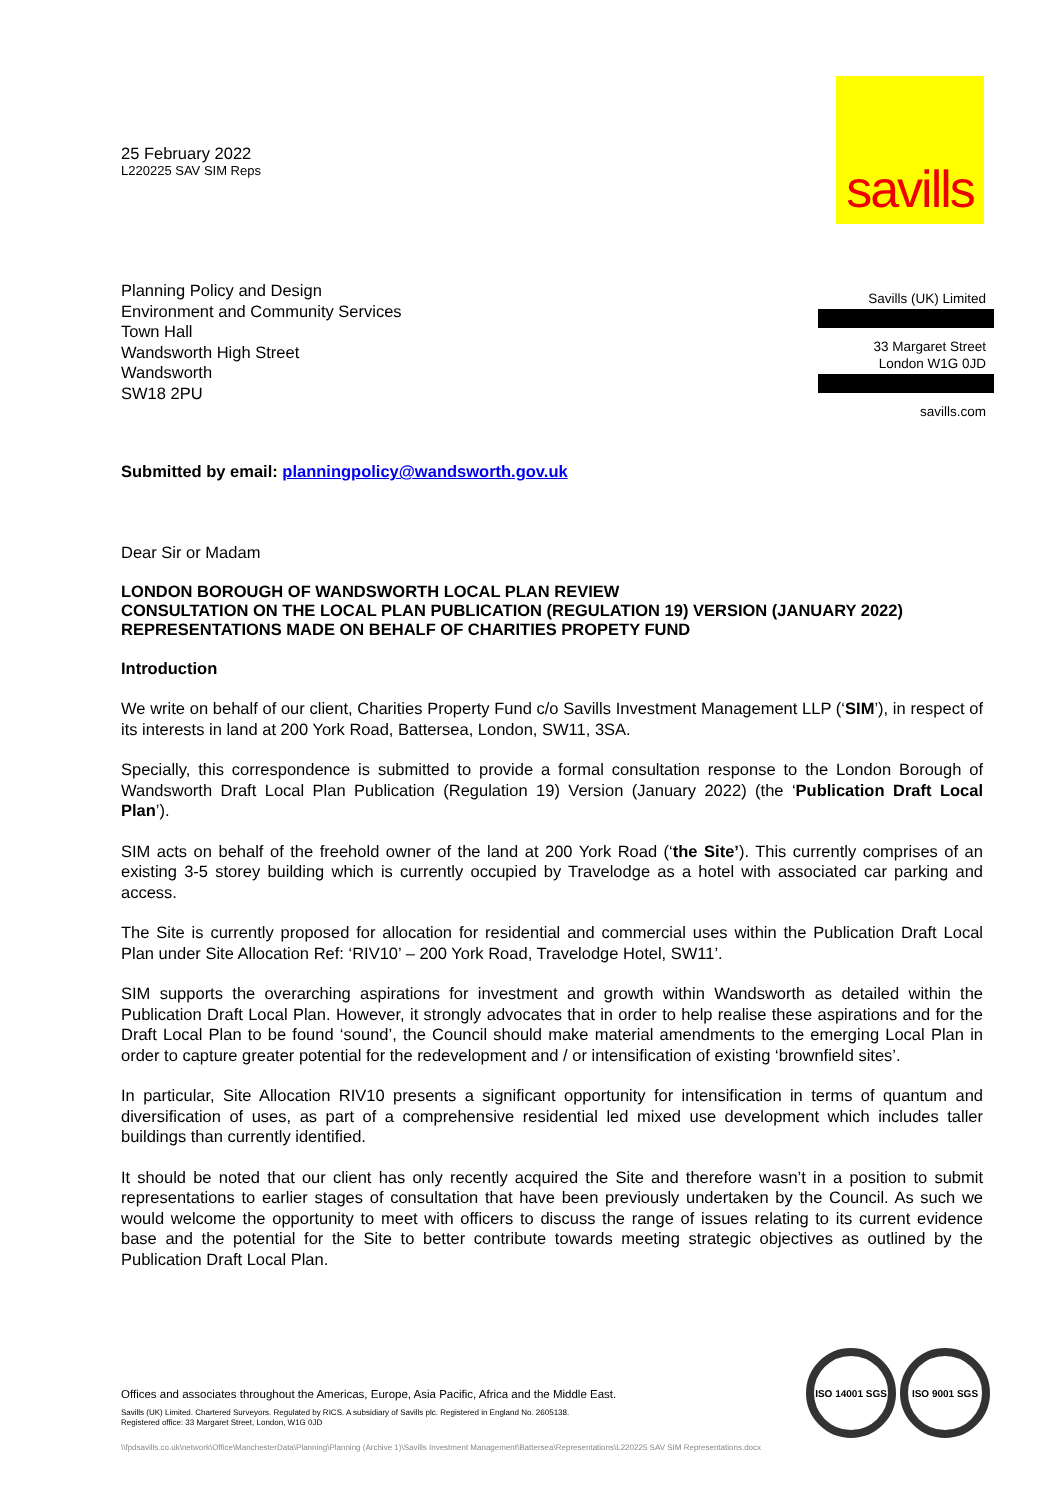savills
Savills (UK) Limited
33 Margaret Street
London W1G 0JD
savills.com
25 February 2022
L220225 SAV SIM Reps
Planning Policy and Design
Environment and Community Services
Town Hall
Wandsworth High Street
Wandsworth
SW18 2PU
Submitted by email: planningpolicy@wandsworth.gov.uk
Dear Sir or Madam
LONDON BOROUGH OF WANDSWORTH LOCAL PLAN REVIEW
CONSULTATION ON THE LOCAL PLAN PUBLICATION (REGULATION 19) VERSION (JANUARY 2022)
REPRESENTATIONS MADE ON BEHALF OF CHARITIES PROPETY FUND
Introduction
We write on behalf of our client, Charities Property Fund c/o Savills Investment Management LLP (‘SIM’), in respect of its interests in land at 200 York Road, Battersea, London, SW11, 3SA.
Specially, this correspondence is submitted to provide a formal consultation response to the London Borough of Wandsworth Draft Local Plan Publication (Regulation 19) Version (January 2022) (the ‘Publication Draft Local Plan’).
SIM acts on behalf of the freehold owner of the land at 200 York Road (‘the Site’). This currently comprises of an existing 3-5 storey building which is currently occupied by Travelodge as a hotel with associated car parking and access.
The Site is currently proposed for allocation for residential and commercial uses within the Publication Draft Local Plan under Site Allocation Ref: ‘RIV10’ – 200 York Road, Travelodge Hotel, SW11’.
SIM supports the overarching aspirations for investment and growth within Wandsworth as detailed within the Publication Draft Local Plan. However, it strongly advocates that in order to help realise these aspirations and for the Draft Local Plan to be found ‘sound’, the Council should make material amendments to the emerging Local Plan in order to capture greater potential for the redevelopment and / or intensification of existing ‘brownfield sites’.
In particular, Site Allocation RIV10 presents a significant opportunity for intensification in terms of quantum and diversification of uses, as part of a comprehensive residential led mixed use development which includes taller buildings than currently identified.
It should be noted that our client has only recently acquired the Site and therefore wasn’t in a position to submit representations to earlier stages of consultation that have been previously undertaken by the Council. As such we would welcome the opportunity to meet with officers to discuss the range of issues relating to its current evidence base and the potential for the Site to better contribute towards meeting strategic objectives as outlined by the Publication Draft Local Plan.
Offices and associates throughout the Americas, Europe, Asia Pacific, Africa and the Middle East.
Savills (UK) Limited. Chartered Surveyors. Regulated by RICS. A subsidiary of Savills plc. Registered in England No. 2605138.
Registered office: 33 Margaret Street, London, W1G 0JD
ISO 14001 SGS ISO 9001 SGS
\\fpdsavills.co.uk\network\Office\ManchesterData\Planning\Planning (Archive 1)\Savills Investment Management\Battersea\Representations\L220225 SAV SIM Representations.docx